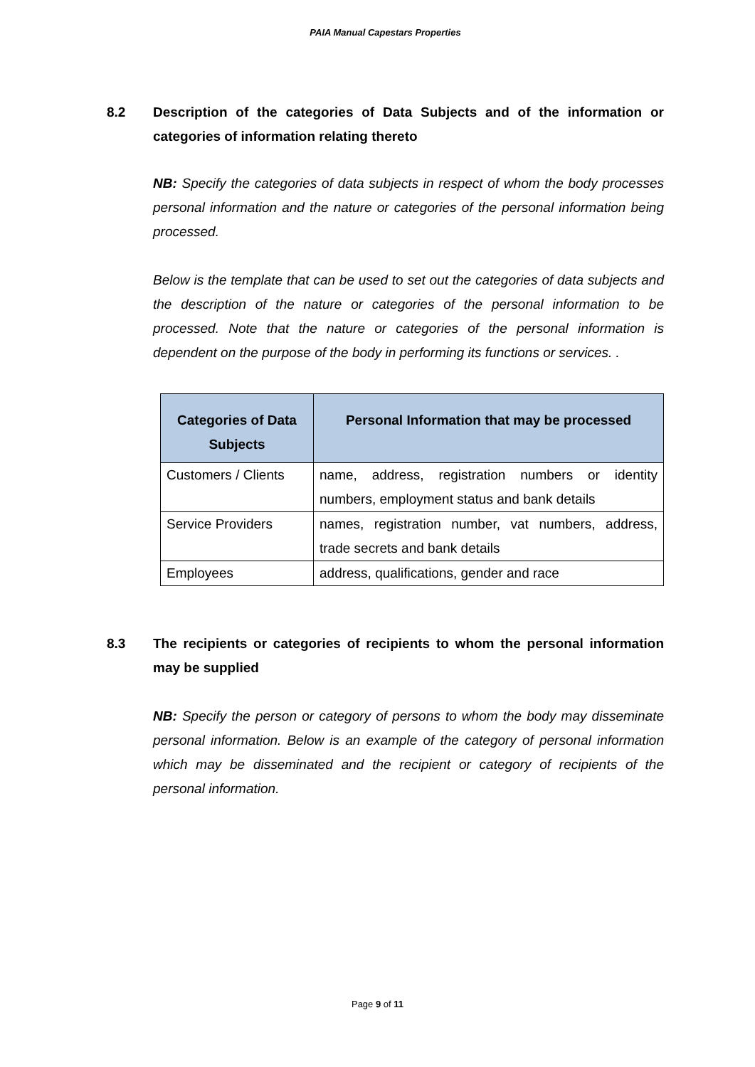PAIA Manual Capestars Properties
8.2 Description of the categories of Data Subjects and of the information or categories of information relating thereto
NB: Specify the categories of data subjects in respect of whom the body processes personal information and the nature or categories of the personal information being processed.
Below is the template that can be used to set out the categories of data subjects and the description of the nature or categories of the personal information to be processed. Note that the nature or categories of the personal information is dependent on the purpose of the body in performing its functions or services. .
| Categories of Data Subjects | Personal Information that may be processed |
| --- | --- |
| Customers / Clients | name, address, registration numbers or identity numbers, employment status and bank details |
| Service Providers | names, registration number, vat numbers, address, trade secrets and bank details |
| Employees | address, qualifications, gender and race |
8.3 The recipients or categories of recipients to whom the personal information may be supplied
NB: Specify the person or category of persons to whom the body may disseminate personal information. Below is an example of the category of personal information which may be disseminated and the recipient or category of recipients of the personal information.
Page 9 of 11